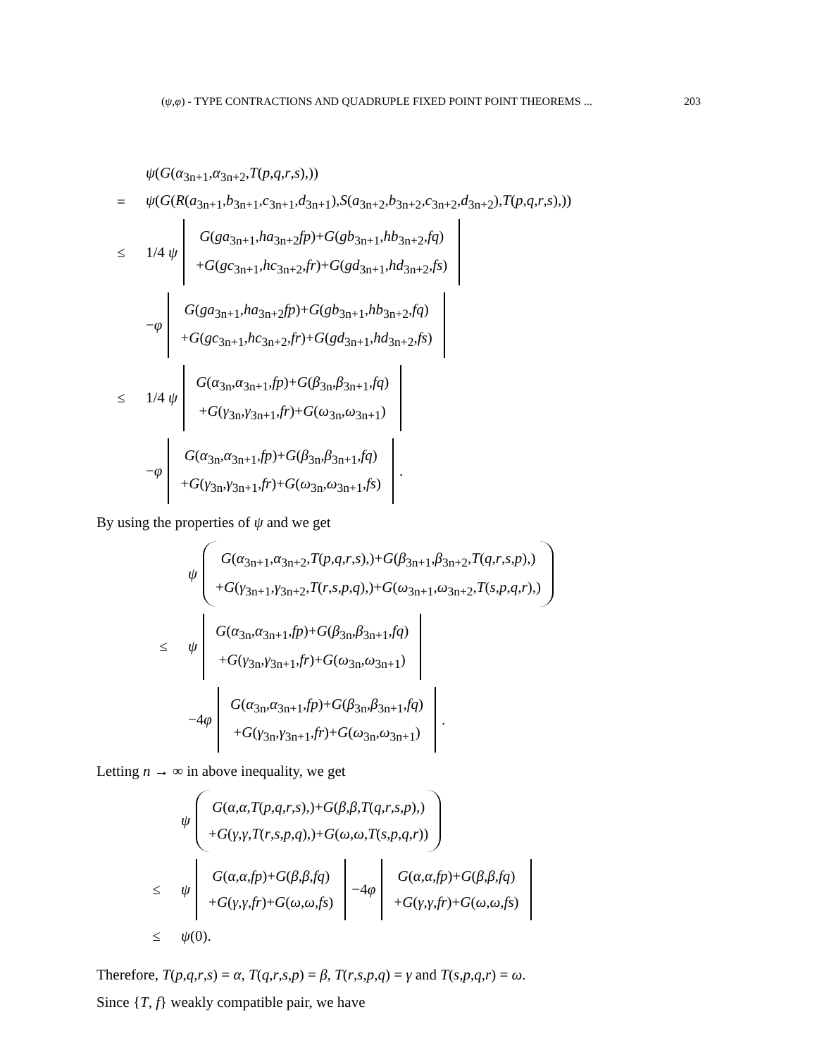(ψ,φ) - TYPE CONTRACTIONS AND QUADRUPLE FIXED POINT POINT THEOREMS ... 203
ψ(G(α<sub>3n+1</sub>,α<sub>3n+2</sub>,T(p,q,r,s),))
= ψ(G(R(a<sub>3n+1</sub>,b<sub>3n+1</sub>,c<sub>3n+1</sub>,d<sub>3n+1</sub>),S(a<sub>3n+2</sub>,b<sub>3n+2</sub>,c<sub>3n+2</sub>,d<sub>3n+2</sub>),T(p,q,r,s),))
≤ 1/4 ψ
G(ga<sub>3n+1</sub>,ha<sub>3n+2</sub>fp)+G(gb<sub>3n+1</sub>,hb<sub>3n+2</sub>,fq)
+G(gc<sub>3n+1</sub>,hc<sub>3n+2</sub>,fr)+G(gd<sub>3n+1</sub>,hd<sub>3n+2</sub>,fs)
−φ
G(ga<sub>3n+1</sub>,ha<sub>3n+2</sub>fp)+G(gb<sub>3n+1</sub>,hb<sub>3n+2</sub>,fq)
+G(gc<sub>3n+1</sub>,hc<sub>3n+2</sub>,fr)+G(gd<sub>3n+1</sub>,hd<sub>3n+2</sub>,fs)
≤ 1/4 ψ
G(α<sub>3n</sub>,α<sub>3n+1</sub>,fp)+G(β<sub>3n</sub>,β<sub>3n+1</sub>,fq)
+G(γ<sub>3n</sub>,γ<sub>3n+1</sub>,fr)+G(ω<sub>3n</sub>,ω<sub>3n+1</sub>)
−φ
G(α<sub>3n</sub>,α<sub>3n+1</sub>,fp)+G(β<sub>3n</sub>,β<sub>3n+1</sub>,fq)
+G(γ<sub>3n</sub>,γ<sub>3n+1</sub>,fr)+G(ω<sub>3n</sub>,ω<sub>3n+1</sub>,fs)
.
By using the properties of ψ and we get
ψ
G(α<sub>3n+1</sub>,α<sub>3n+2</sub>,T(p,q,r,s),)+G(β<sub>3n+1</sub>,β<sub>3n+2</sub>,T(q,r,s,p),)
+G(γ<sub>3n+1</sub>,γ<sub>3n+2</sub>,T(r,s,p,q),)+G(ω<sub>3n+1</sub>,ω<sub>3n+2</sub>,T(s,p,q,r),)
≤ ψ
G(α<sub>3n</sub>,α<sub>3n+1</sub>,fp)+G(β<sub>3n</sub>,β<sub>3n+1</sub>,fq)
+G(γ<sub>3n</sub>,γ<sub>3n+1</sub>,fr)+G(ω<sub>3n</sub>,ω<sub>3n+1</sub>)
−4φ
G(α<sub>3n</sub>,α<sub>3n+1</sub>,fp)+G(β<sub>3n</sub>,β<sub>3n+1</sub>,fq)
+G(γ<sub>3n</sub>,γ<sub>3n+1</sub>,fr)+G(ω<sub>3n</sub>,ω<sub>3n+1</sub>)
.
Letting n → ∞ in above inequality, we get
ψ
G(α,α,T(p,q,r,s),)+G(β,β,T(q,r,s,p),)
+G(γ,γ,T(r,s,p,q),)+G(ω,ω,T(s,p,q,r))
≤ ψ
G(α,α,fp)+G(β,β,fq)
+G(γ,γ,fr)+G(ω,ω,fs)
−4φ
G(α,α,fp)+G(β,β,fq)
+G(γ,γ,fr)+G(ω,ω,fs)
≤ ψ(0).
Therefore, T(p,q,r,s) = α, T(q,r,s,p) = β, T(r,s,p,q) = γ and T(s,p,q,r) = ω.
Since {T, f} weakly compatible pair, we have